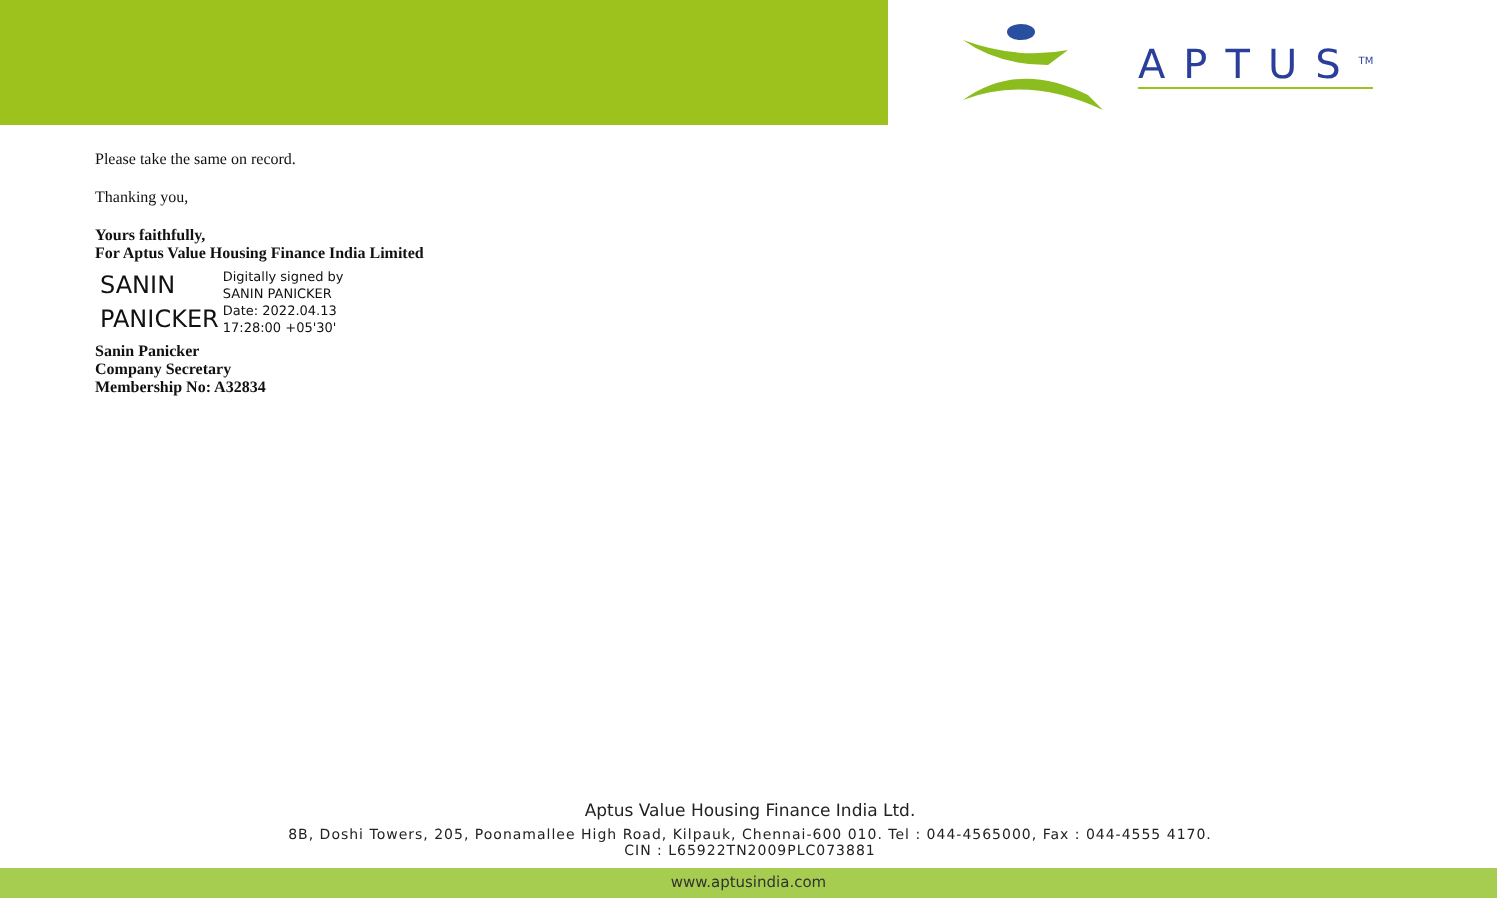APTUS<sup>TM</sup>
Please take the same on record.
Thanking you,
Yours faithfully,
For Aptus Value Housing Finance India Limited
SANIN
PANICKER
Digitally signed by
SANIN PANICKER
Date: 2022.04.13
17:28:00 +05'30'
Sanin Panicker
Company Secretary
Membership No: A32834
Aptus Value Housing Finance India Ltd.
8B, Doshi Towers, 205, Poonamallee High Road, Kilpauk, Chennai-600 010. Tel : 044-4565000, Fax : 044-4555 4170.
CIN : L65922TN2009PLC073881
www.aptusindia.com